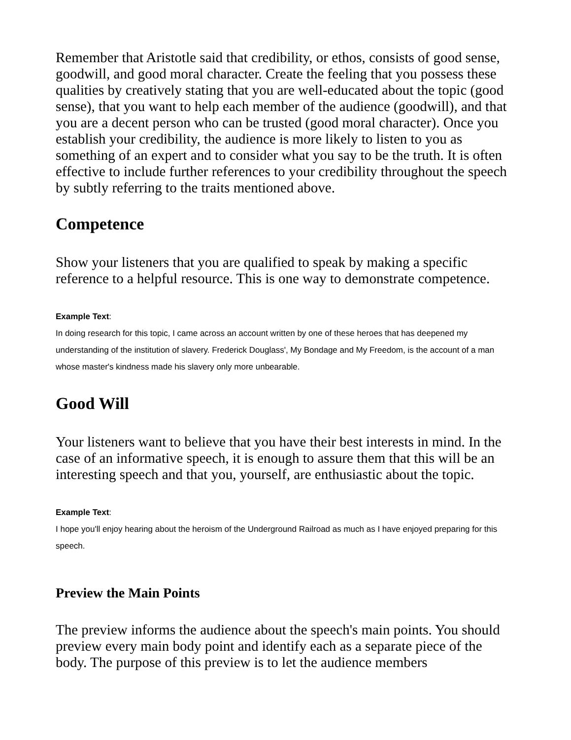Remember that Aristotle said that credibility, or ethos, consists of good sense, goodwill, and good moral character. Create the feeling that you possess these qualities by creatively stating that you are well-educated about the topic (good sense), that you want to help each member of the audience (goodwill), and that you are a decent person who can be trusted (good moral character). Once you establish your credibility, the audience is more likely to listen to you as something of an expert and to consider what you say to be the truth. It is often effective to include further references to your credibility throughout the speech by subtly referring to the traits mentioned above.
Competence
Show your listeners that you are qualified to speak by making a specific reference to a helpful resource. This is one way to demonstrate competence.
Example Text:
In doing research for this topic, I came across an account written by one of these heroes that has deepened my understanding of the institution of slavery. Frederick Douglass', My Bondage and My Freedom, is the account of a man whose master's kindness made his slavery only more unbearable.
Good Will
Your listeners want to believe that you have their best interests in mind. In the case of an informative speech, it is enough to assure them that this will be an interesting speech and that you, yourself, are enthusiastic about the topic.
Example Text:
I hope you'll enjoy hearing about the heroism of the Underground Railroad as much as I have enjoyed preparing for this speech.
Preview the Main Points
The preview informs the audience about the speech's main points. You should preview every main body point and identify each as a separate piece of the body. The purpose of this preview is to let the audience members